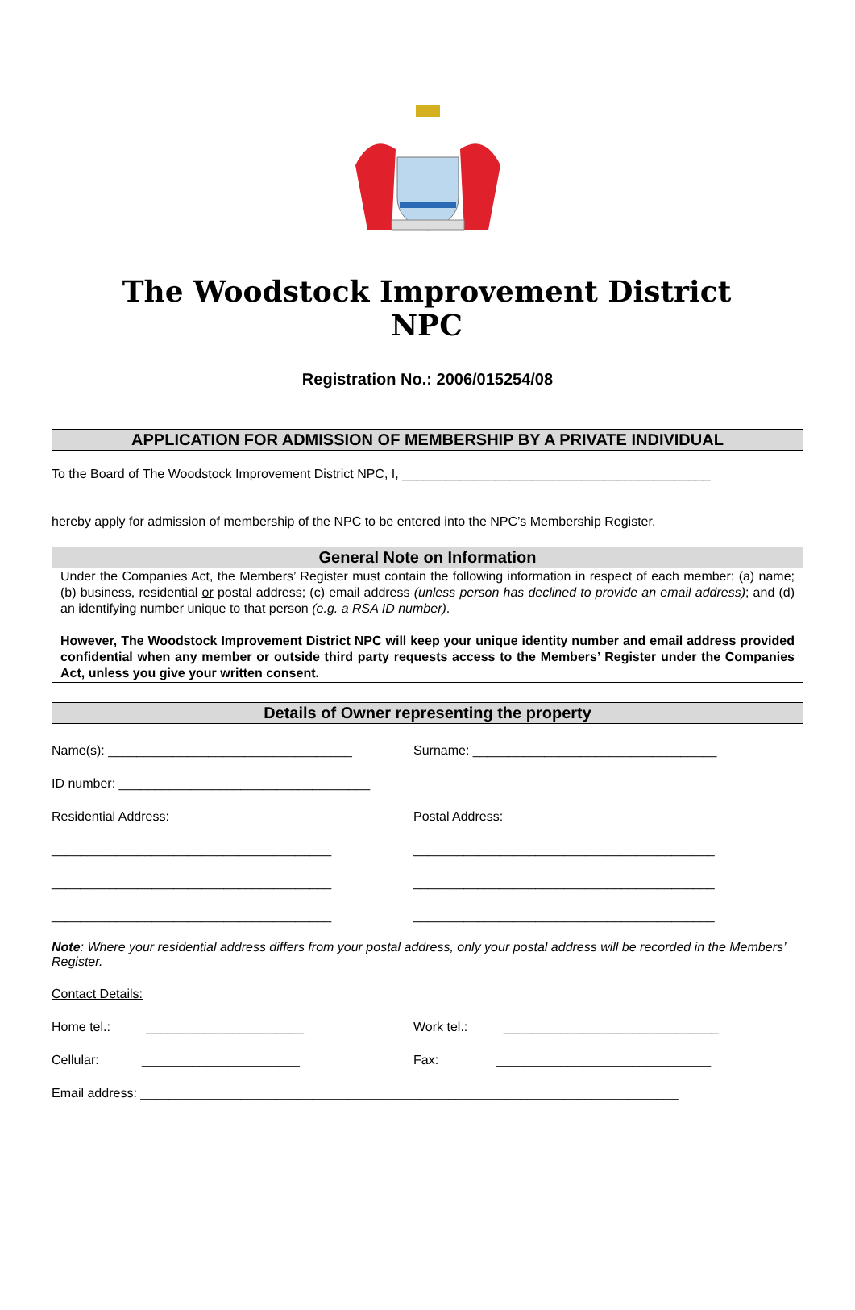The Woodstock Improvement District NPC
Registration No.: 2006/015254/08
APPLICATION FOR ADMISSION OF MEMBERSHIP BY A PRIVATE INDIVIDUAL
To the Board of The Woodstock Improvement District NPC, I, ___________________________________________
hereby apply for admission of membership of the NPC to be entered into the NPC’s Membership Register.
General Note on Information
Under the Companies Act, the Members’ Register must contain the following information in respect of each member: (a) name; (b) business, residential or postal address; (c) email address (unless person has declined to provide an email address); and (d) an identifying number unique to that person (e.g. a RSA ID number).
However, The Woodstock Improvement District NPC will keep your unique identity number and email address provided confidential when any member or outside third party requests access to the Members’ Register under the Companies Act, unless you give your written consent.
Details of Owner representing the property
Name(s): __________________________________
Surname: __________________________________
ID number: ___________________________________
Residential Address: Postal Address:
_______________________________________
__________________________________________
_______________________________________
__________________________________________
_______________________________________
__________________________________________
Note: Where your residential address differs from your postal address, only your postal address will be recorded in the Members’ Register.
Contact Details:
Home tel.: ______________________
Work tel.: ______________________________
Cellular: ______________________
Fax: ______________________________
Email address: ___________________________________________________________________________